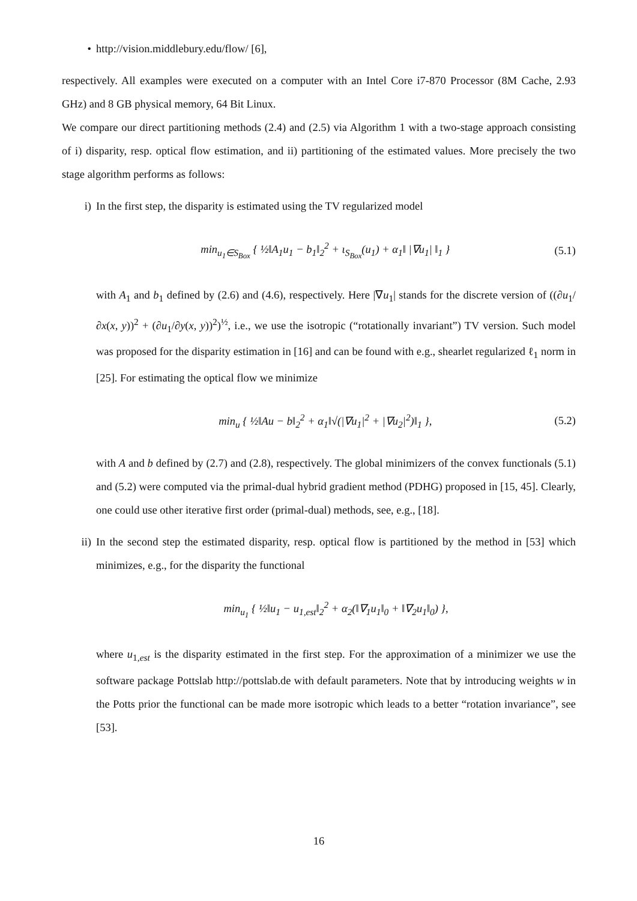• http://vision.middlebury.edu/flow/ [6],
respectively. All examples were executed on a computer with an Intel Core i7-870 Processor (8M Cache, 2.93 GHz) and 8 GB physical memory, 64 Bit Linux.
We compare our direct partitioning methods (2.4) and (2.5) via Algorithm 1 with a two-stage approach consisting of i) disparity, resp. optical flow estimation, and ii) partitioning of the estimated values. More precisely the two stage algorithm performs as follows:
i) In the first step, the disparity is estimated using the TV regularized model
min<sub>u<sub>1</sub>∈S<sub>Box</sub></sub> { ½‖A<sub>1</sub>u<sub>1</sub> − b<sub>1</sub>‖<sub>2</sub><sup>2</sup> + ι<sub>S<sub>Box</sub></sub>(u<sub>1</sub>) + α<sub>1</sub>‖ |∇u<sub>1</sub>| ‖<sub>1</sub> } (5.1)
with A<sub>1</sub> and b<sub>1</sub> defined by (2.6) and (4.6), respectively. Here |∇u<sub>1</sub>| stands for the discrete version of ((∂u<sub>1</sub>/∂x(x, y))<sup>2</sup> + (∂u<sub>1</sub>/∂y(x, y))<sup>2</sup>)<sup>½</sup>, i.e., we use the isotropic (“rotationally invariant”) TV version. Such model was proposed for the disparity estimation in [16] and can be found with e.g., shearlet regularized ℓ<sub>1</sub> norm in [25]. For estimating the optical flow we minimize
min<sub>u</sub> { ½‖Au − b‖<sub>2</sub><sup>2</sup> + α<sub>1</sub>‖√(|∇u<sub>1</sub>|<sup>2</sup> + |∇u<sub>2</sub>|<sup>2</sup>)‖<sub>1</sub> }, (5.2)
with A and b defined by (2.7) and (2.8), respectively. The global minimizers of the convex functionals (5.1) and (5.2) were computed via the primal-dual hybrid gradient method (PDHG) proposed in [15, 45]. Clearly, one could use other iterative first order (primal-dual) methods, see, e.g., [18].
ii) In the second step the estimated disparity, resp. optical flow is partitioned by the method in [53] which minimizes, e.g., for the disparity the functional
min<sub>u<sub>1</sub></sub> { ½‖u<sub>1</sub> − u<sub>1,est</sub>‖<sub>2</sub><sup>2</sup> + α<sub>2</sub>(‖∇<sub>1</sub>u<sub>1</sub>‖<sub>0</sub> + ‖∇<sub>2</sub>u<sub>1</sub>‖<sub>0</sub>) },
where u<sub>1,est</sub> is the disparity estimated in the first step. For the approximation of a minimizer we use the software package Pottslab http://pottslab.de with default parameters. Note that by introducing weights w in the Potts prior the functional can be made more isotropic which leads to a better “rotation invariance”, see [53].
16